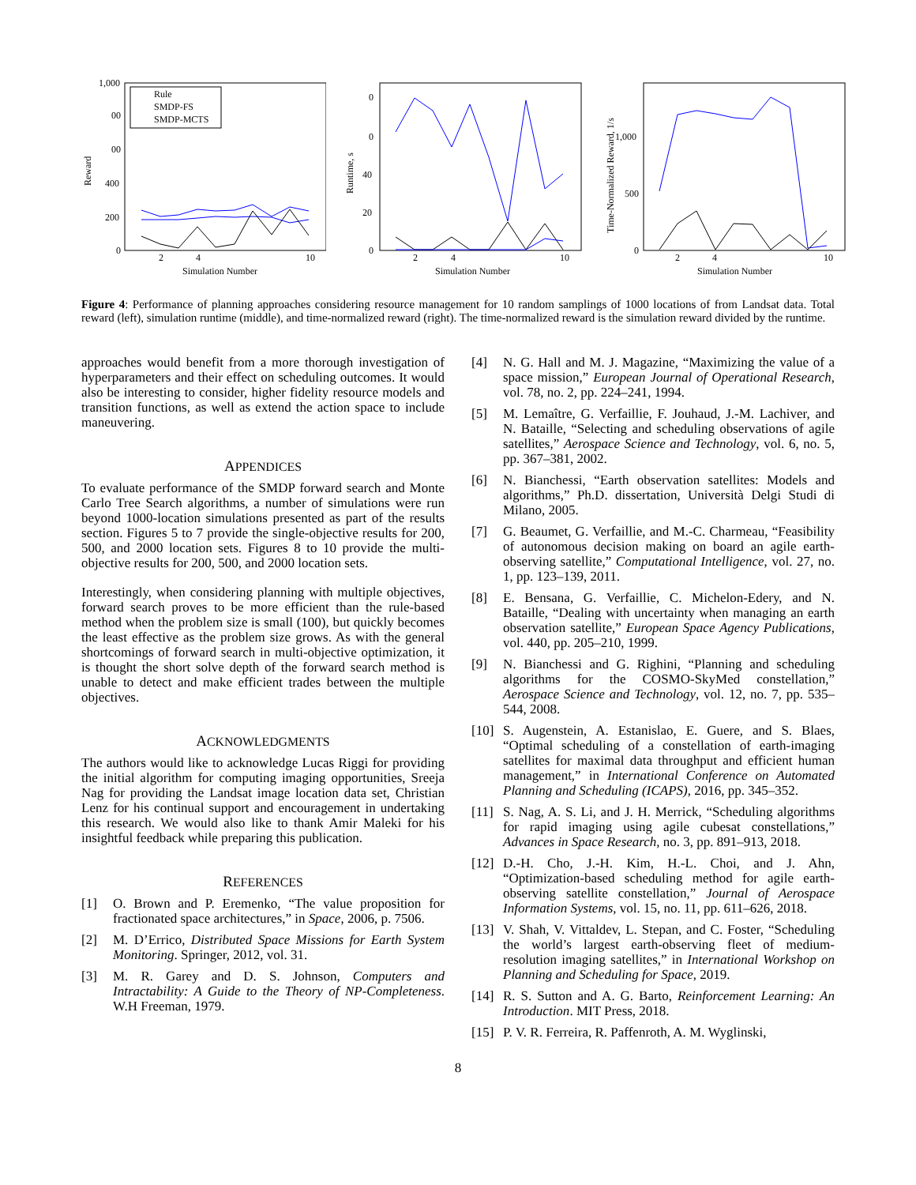1,000
00
00
400
200
0
2
4
10
Simulation Number
Reward
Rule
SMDP-FS
SMDP-MCTS
0
0
40
20
0
2
4
10
Simulation Number
Runtime, s
1,000
500
0
2
4
10
Simulation Number
Time-Normalized Reward, 1/s
Figure 4: Performance of planning approaches considering resource management for 10 random samplings of 1000 locations of from Landsat data. Total reward (left), simulation runtime (middle), and time-normalized reward (right). The time-normalized reward is the simulation reward divided by the runtime.
approaches would benefit from a more thorough investigation of hyperparameters and their effect on scheduling outcomes. It would also be interesting to consider, higher fidelity resource models and transition functions, as well as extend the action space to include maneuvering.
APPENDICES
To evaluate performance of the SMDP forward search and Monte Carlo Tree Search algorithms, a number of simulations were run beyond 1000-location simulations presented as part of the results section. Figures 5 to 7 provide the single-objective results for 200, 500, and 2000 location sets. Figures 8 to 10 provide the multi-objective results for 200, 500, and 2000 location sets.
Interestingly, when considering planning with multiple objectives, forward search proves to be more efficient than the rule-based method when the problem size is small (100), but quickly becomes the least effective as the problem size grows. As with the general shortcomings of forward search in multi-objective optimization, it is thought the short solve depth of the forward search method is unable to detect and make efficient trades between the multiple objectives.
ACKNOWLEDGMENTS
The authors would like to acknowledge Lucas Riggi for providing the initial algorithm for computing imaging opportunities, Sreeja Nag for providing the Landsat image location data set, Christian Lenz for his continual support and encouragement in undertaking this research. We would also like to thank Amir Maleki for his insightful feedback while preparing this publication.
REFERENCES
[1] O. Brown and P. Eremenko, “The value proposition for fractionated space architectures,” in Space, 2006, p. 7506.
[2] M. D’Errico, Distributed Space Missions for Earth System Monitoring. Springer, 2012, vol. 31.
[3] M. R. Garey and D. S. Johnson, Computers and Intractability: A Guide to the Theory of NP-Completeness. W.H Freeman, 1979.
[4] N. G. Hall and M. J. Magazine, “Maximizing the value of a space mission,” European Journal of Operational Research, vol. 78, no. 2, pp. 224–241, 1994.
[5] M. Lemaître, G. Verfaillie, F. Jouhaud, J.-M. Lachiver, and N. Bataille, “Selecting and scheduling observations of agile satellites,” Aerospace Science and Technology, vol. 6, no. 5, pp. 367–381, 2002.
[6] N. Bianchessi, “Earth observation satellites: Models and algorithms,” Ph.D. dissertation, Università Delgi Studi di Milano, 2005.
[7] G. Beaumet, G. Verfaillie, and M.-C. Charmeau, “Feasibility of autonomous decision making on board an agile earth-observing satellite,” Computational Intelligence, vol. 27, no. 1, pp. 123–139, 2011.
[8] E. Bensana, G. Verfaillie, C. Michelon-Edery, and N. Bataille, “Dealing with uncertainty when managing an earth observation satellite,” European Space Agency Publications, vol. 440, pp. 205–210, 1999.
[9] N. Bianchessi and G. Righini, “Planning and scheduling algorithms for the COSMO-SkyMed constellation,” Aerospace Science and Technology, vol. 12, no. 7, pp. 535–544, 2008.
[10] S. Augenstein, A. Estanislao, E. Guere, and S. Blaes, “Optimal scheduling of a constellation of earth-imaging satellites for maximal data throughput and efficient human management,” in International Conference on Automated Planning and Scheduling (ICAPS), 2016, pp. 345–352.
[11] S. Nag, A. S. Li, and J. H. Merrick, “Scheduling algorithms for rapid imaging using agile cubesat constellations,” Advances in Space Research, no. 3, pp. 891–913, 2018.
[12] D.-H. Cho, J.-H. Kim, H.-L. Choi, and J. Ahn, “Optimization-based scheduling method for agile earth-observing satellite constellation,” Journal of Aerospace Information Systems, vol. 15, no. 11, pp. 611–626, 2018.
[13] V. Shah, V. Vittaldev, L. Stepan, and C. Foster, “Scheduling the world’s largest earth-observing fleet of medium-resolution imaging satellites,” in International Workshop on Planning and Scheduling for Space, 2019.
[14] R. S. Sutton and A. G. Barto, Reinforcement Learning: An Introduction. MIT Press, 2018.
[15] P. V. R. Ferreira, R. Paffenroth, A. M. Wyglinski,
8